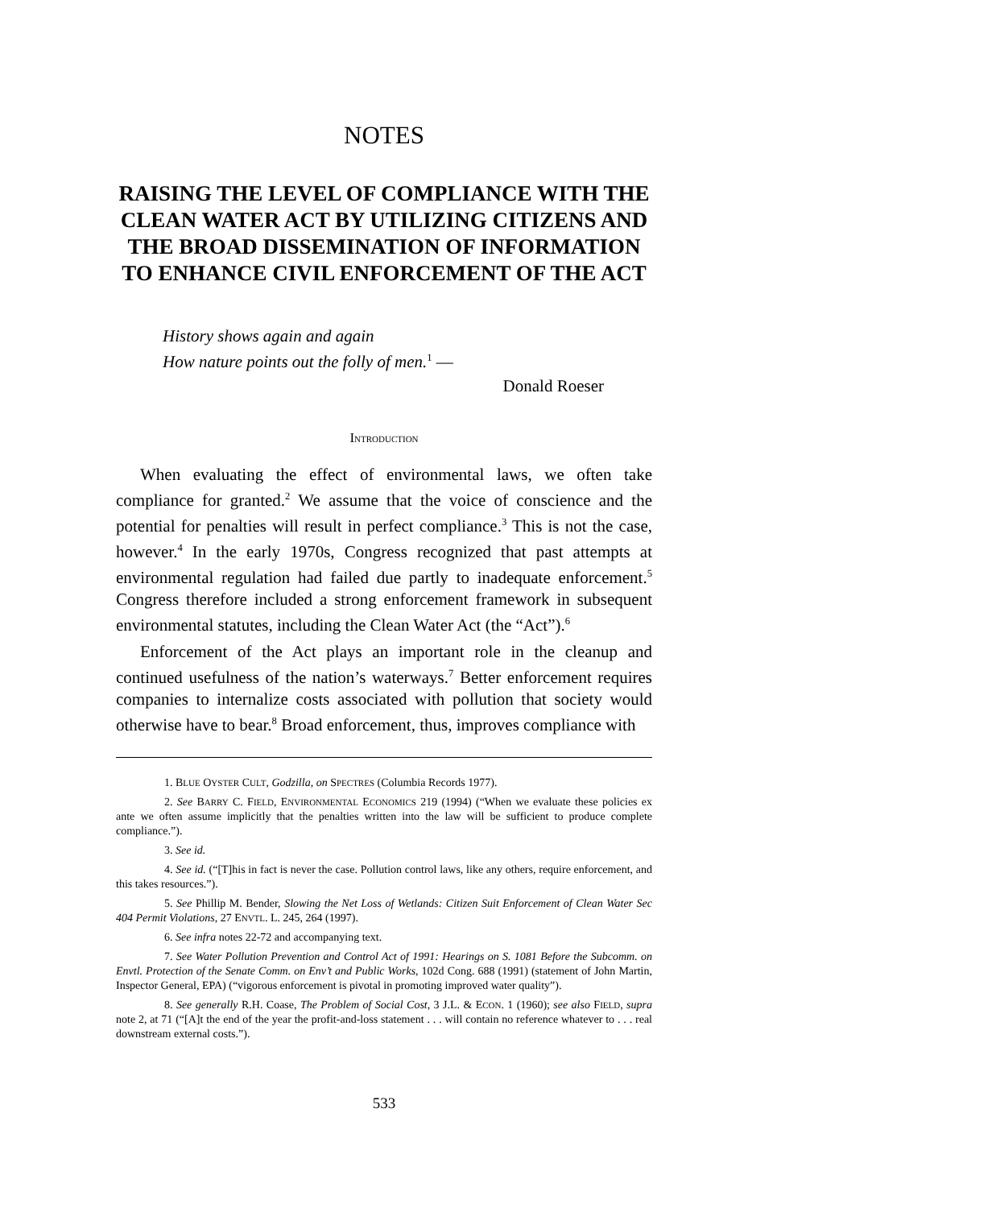NOTES
RAISING THE LEVEL OF COMPLIANCE WITH THE CLEAN WATER ACT BY UTILIZING CITIZENS AND THE BROAD DISSEMINATION OF INFORMATION TO ENHANCE CIVIL ENFORCEMENT OF THE ACT
History shows again and again
How nature points out the folly of men.<sup>1</sup> —
Donald Roeser
INTRODUCTION
When evaluating the effect of environmental laws, we often take compliance for granted.<sup>2</sup> We assume that the voice of conscience and the potential for penalties will result in perfect compliance.<sup>3</sup> This is not the case, however.<sup>4</sup> In the early 1970s, Congress recognized that past attempts at environmental regulation had failed due partly to inadequate enforcement.<sup>5</sup> Congress therefore included a strong enforcement framework in subsequent environmental statutes, including the Clean Water Act (the “Act”).<sup>6</sup>
Enforcement of the Act plays an important role in the cleanup and continued usefulness of the nation’s waterways.<sup>7</sup> Better enforcement requires companies to internalize costs associated with pollution that society would otherwise have to bear.<sup>8</sup> Broad enforcement, thus, improves compliance with
1. BLUE OYSTER CULT, Godzilla, on SPECTRES (Columbia Records 1977).
2. See BARRY C. FIELD, ENVIRONMENTAL ECONOMICS 219 (1994) (“When we evaluate these policies ex ante we often assume implicitly that the penalties written into the law will be sufficient to produce complete compliance.”).
3. See id.
4. See id. (“[T]his in fact is never the case. Pollution control laws, like any others, require enforcement, and this takes resources.”).
5. See Phillip M. Bender, Slowing the Net Loss of Wetlands: Citizen Suit Enforcement of Clean Water Sec 404 Permit Violations, 27 ENVTL. L. 245, 264 (1997).
6. See infra notes 22-72 and accompanying text.
7. See Water Pollution Prevention and Control Act of 1991: Hearings on S. 1081 Before the Subcomm. on Envtl. Protection of the Senate Comm. on Env’t and Public Works, 102d Cong. 688 (1991) (statement of John Martin, Inspector General, EPA) (“vigorous enforcement is pivotal in promoting improved water quality”).
8. See generally R.H. Coase, The Problem of Social Cost, 3 J.L. & ECON. 1 (1960); see also FIELD, supra note 2, at 71 (“[A]t the end of the year the profit-and-loss statement . . . will contain no reference whatever to . . . real downstream external costs.”).
533